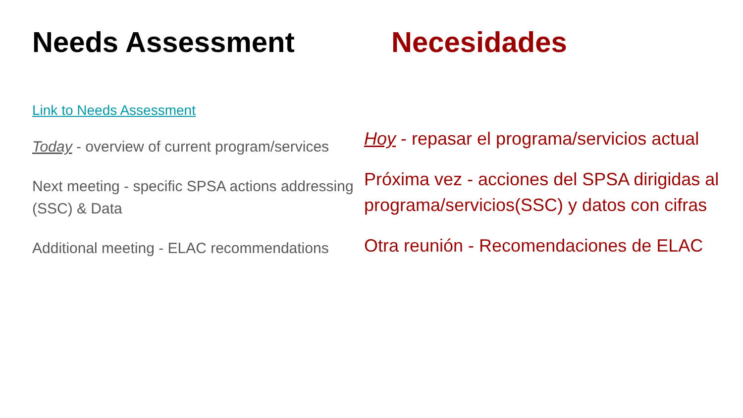Needs Assessment
Link to Needs Assessment
Today - overview of current program/services
Next meeting - specific SPSA actions addressing (SSC) & Data
Additional meeting - ELAC recommendations
Necesidades
Hoy - repasar el programa/servicios actual
Próxima vez - acciones del SPSA dirigidas al programa/servicios(SSC) y datos con cifras
Otra reunión - Recomendaciones de ELAC